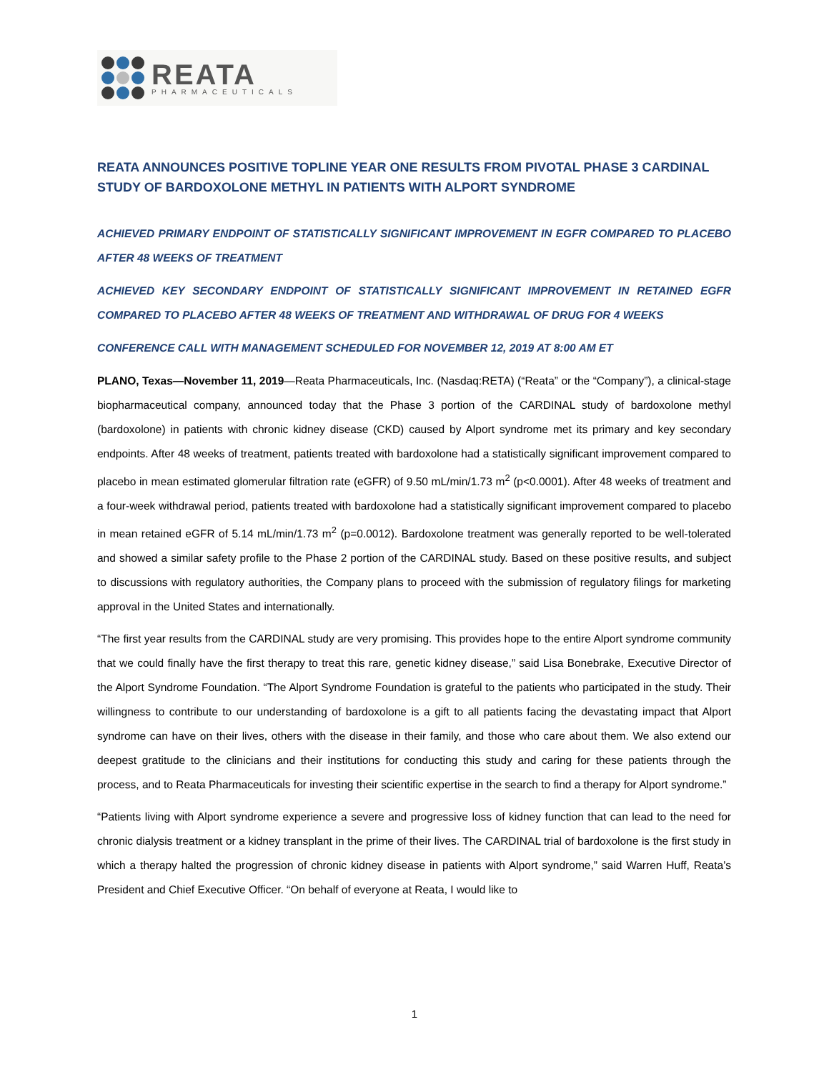REATA
PHARMACEUTICALS
REATA ANNOUNCES POSITIVE TOPLINE YEAR ONE RESULTS FROM PIVOTAL PHASE 3 CARDINAL STUDY OF BARDOXOLONE METHYL IN PATIENTS WITH ALPORT SYNDROME
ACHIEVED PRIMARY ENDPOINT OF STATISTICALLY SIGNIFICANT IMPROVEMENT IN EGFR COMPARED TO PLACEBO AFTER 48 WEEKS OF TREATMENT
ACHIEVED KEY SECONDARY ENDPOINT OF STATISTICALLY SIGNIFICANT IMPROVEMENT IN RETAINED EGFR COMPARED TO PLACEBO AFTER 48 WEEKS OF TREATMENT AND WITHDRAWAL OF DRUG FOR 4 WEEKS
CONFERENCE CALL WITH MANAGEMENT SCHEDULED FOR NOVEMBER 12, 2019 AT 8:00 AM ET
PLANO, Texas—November 11, 2019—Reata Pharmaceuticals, Inc. (Nasdaq:RETA) (“Reata” or the “Company”), a clinical-stage biopharmaceutical company, announced today that the Phase 3 portion of the CARDINAL study of bardoxolone methyl (bardoxolone) in patients with chronic kidney disease (CKD) caused by Alport syndrome met its primary and key secondary endpoints. After 48 weeks of treatment, patients treated with bardoxolone had a statistically significant improvement compared to placebo in mean estimated glomerular filtration rate (eGFR) of 9.50 mL/min/1.73 m<sup>2</sup> (p<0.0001). After 48 weeks of treatment and a four-week withdrawal period, patients treated with bardoxolone had a statistically significant improvement compared to placebo in mean retained eGFR of 5.14 mL/min/1.73 m<sup>2</sup> (p=0.0012). Bardoxolone treatment was generally reported to be well-tolerated and showed a similar safety profile to the Phase 2 portion of the CARDINAL study. Based on these positive results, and subject to discussions with regulatory authorities, the Company plans to proceed with the submission of regulatory filings for marketing approval in the United States and internationally.
“The first year results from the CARDINAL study are very promising. This provides hope to the entire Alport syndrome community that we could finally have the first therapy to treat this rare, genetic kidney disease,” said Lisa Bonebrake, Executive Director of the Alport Syndrome Foundation. “The Alport Syndrome Foundation is grateful to the patients who participated in the study. Their willingness to contribute to our understanding of bardoxolone is a gift to all patients facing the devastating impact that Alport syndrome can have on their lives, others with the disease in their family, and those who care about them. We also extend our deepest gratitude to the clinicians and their institutions for conducting this study and caring for these patients through the process, and to Reata Pharmaceuticals for investing their scientific expertise in the search to find a therapy for Alport syndrome.”
“Patients living with Alport syndrome experience a severe and progressive loss of kidney function that can lead to the need for chronic dialysis treatment or a kidney transplant in the prime of their lives. The CARDINAL trial of bardoxolone is the first study in which a therapy halted the progression of chronic kidney disease in patients with Alport syndrome,” said Warren Huff, Reata’s President and Chief Executive Officer. “On behalf of everyone at Reata, I would like to
1